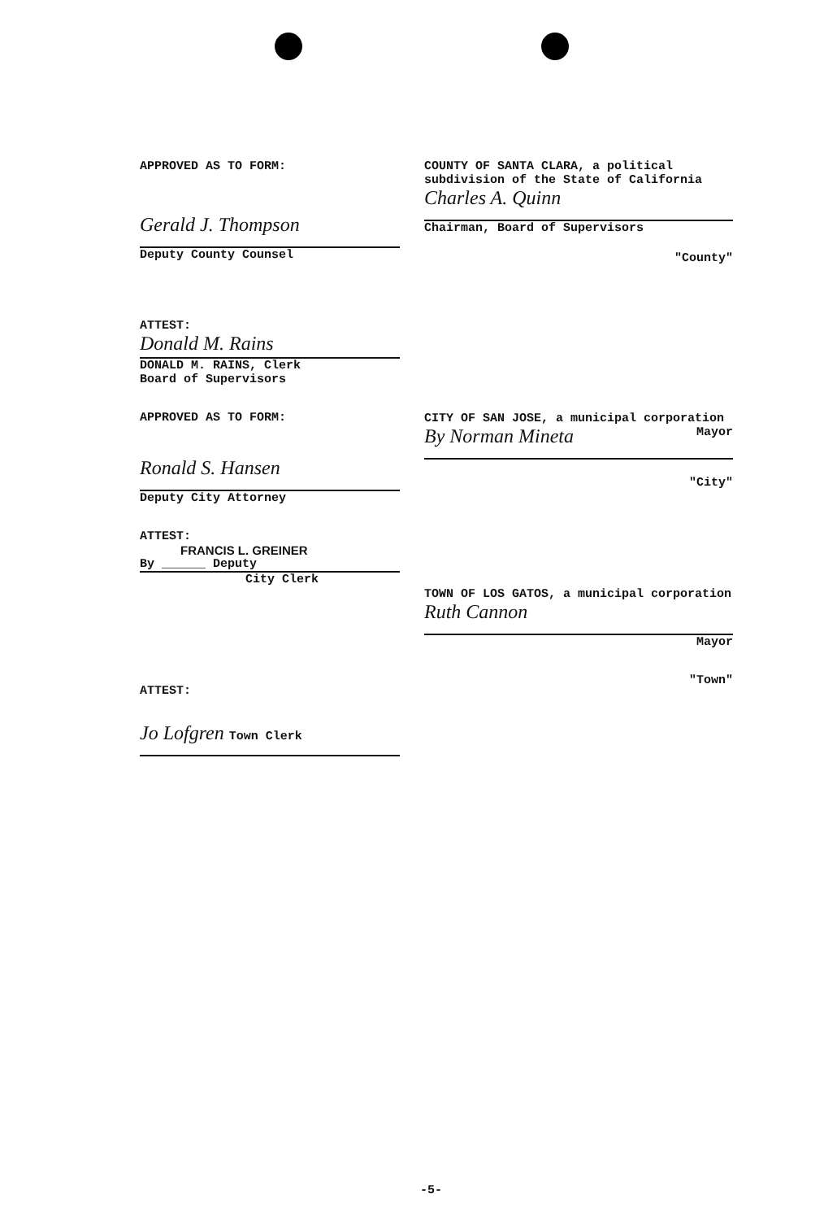APPROVED AS TO FORM:
Gerald J. Thompson
Deputy County Counsel
ATTEST:
Donald M. Rains
DONALD M. RAINS, Clerk
Board of Supervisors
APPROVED AS TO FORM:
Ronald S. Hansen
Deputy City Attorney
ATTEST:
FRANCIS L. GREINER
By ______ Deputy
City Clerk
ATTEST:
Jo Lofgren Town Clerk
COUNTY OF SANTA CLARA, a political subdivision of the State of California
Charles A. Quinn
Chairman, Board of Supervisors
"County"
CITY OF SAN JOSE, a municipal corporation
By Norman Mineta Mayor
"City"
TOWN OF LOS GATOS, a municipal corporation
Ruth Cannon
Mayor
"Town"
-5-